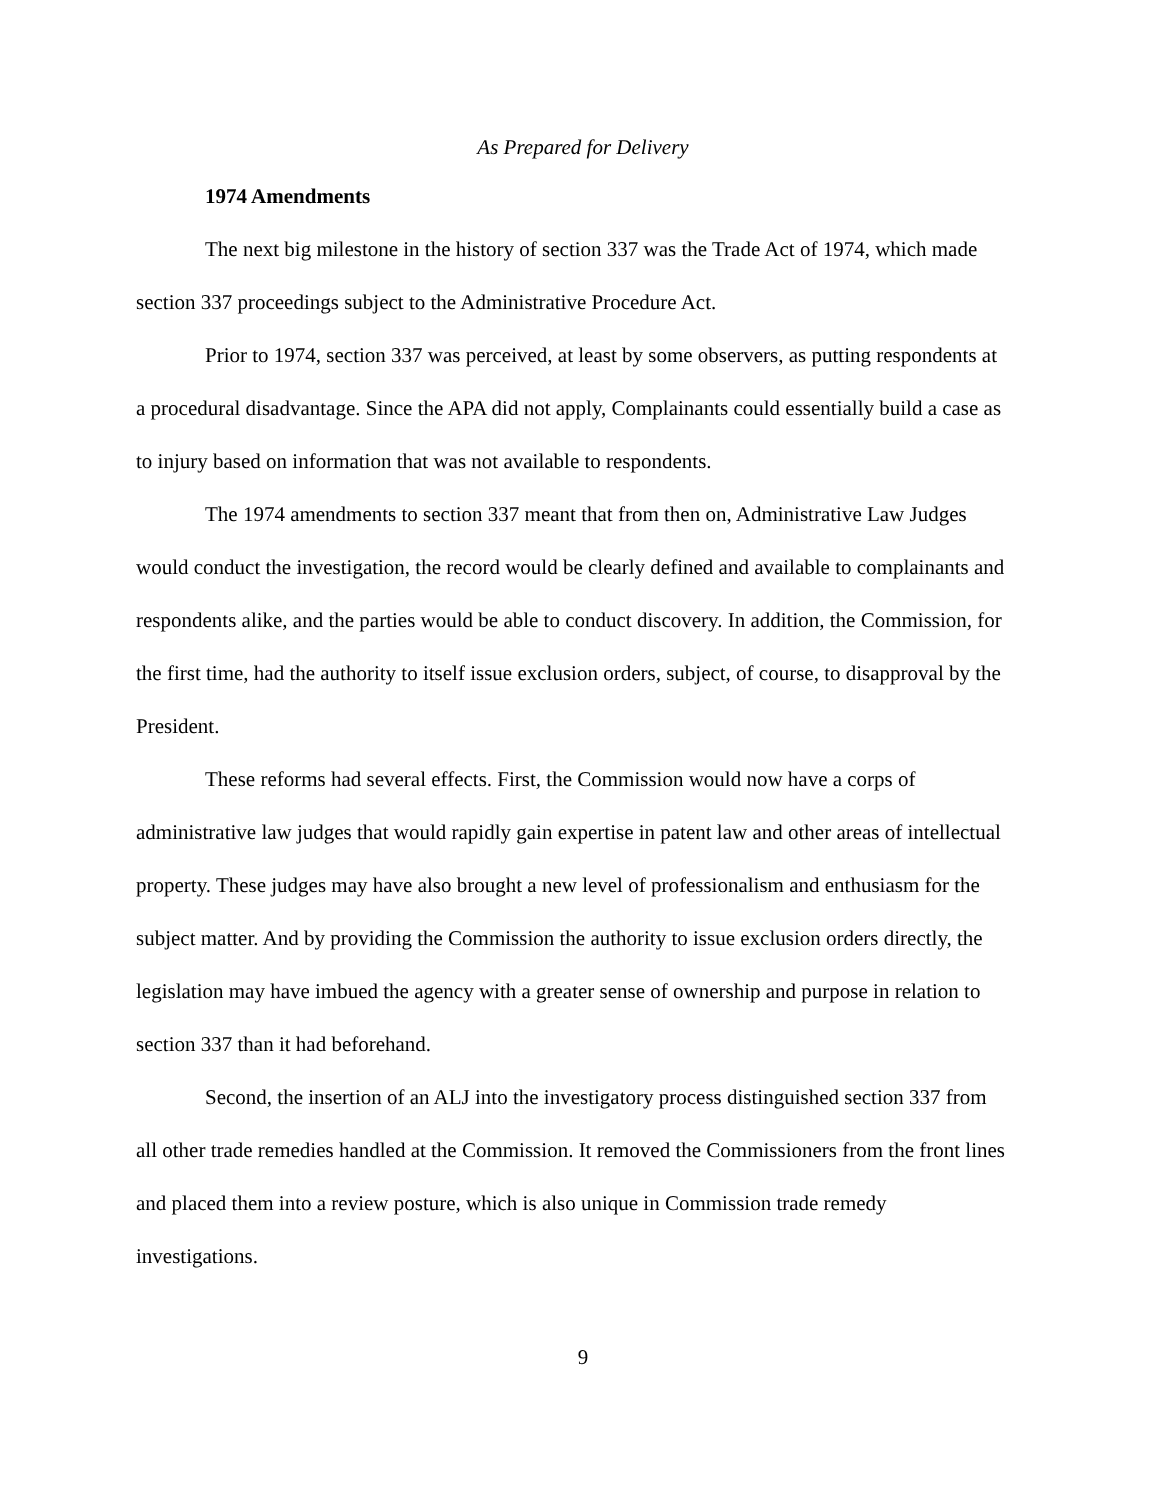As Prepared for Delivery
1974 Amendments
The next big milestone in the history of section 337 was the Trade Act of 1974, which made section 337 proceedings subject to the Administrative Procedure Act.
Prior to 1974, section 337 was perceived, at least by some observers, as putting respondents at a procedural disadvantage. Since the APA did not apply, Complainants could essentially build a case as to injury based on information that was not available to respondents.
The 1974 amendments to section 337 meant that from then on, Administrative Law Judges would conduct the investigation, the record would be clearly defined and available to complainants and respondents alike, and the parties would be able to conduct discovery. In addition, the Commission, for the first time, had the authority to itself issue exclusion orders, subject, of course, to disapproval by the President.
These reforms had several effects. First, the Commission would now have a corps of administrative law judges that would rapidly gain expertise in patent law and other areas of intellectual property. These judges may have also brought a new level of professionalism and enthusiasm for the subject matter. And by providing the Commission the authority to issue exclusion orders directly, the legislation may have imbued the agency with a greater sense of ownership and purpose in relation to section 337 than it had beforehand.
Second, the insertion of an ALJ into the investigatory process distinguished section 337 from all other trade remedies handled at the Commission. It removed the Commissioners from the front lines and placed them into a review posture, which is also unique in Commission trade remedy investigations.
9